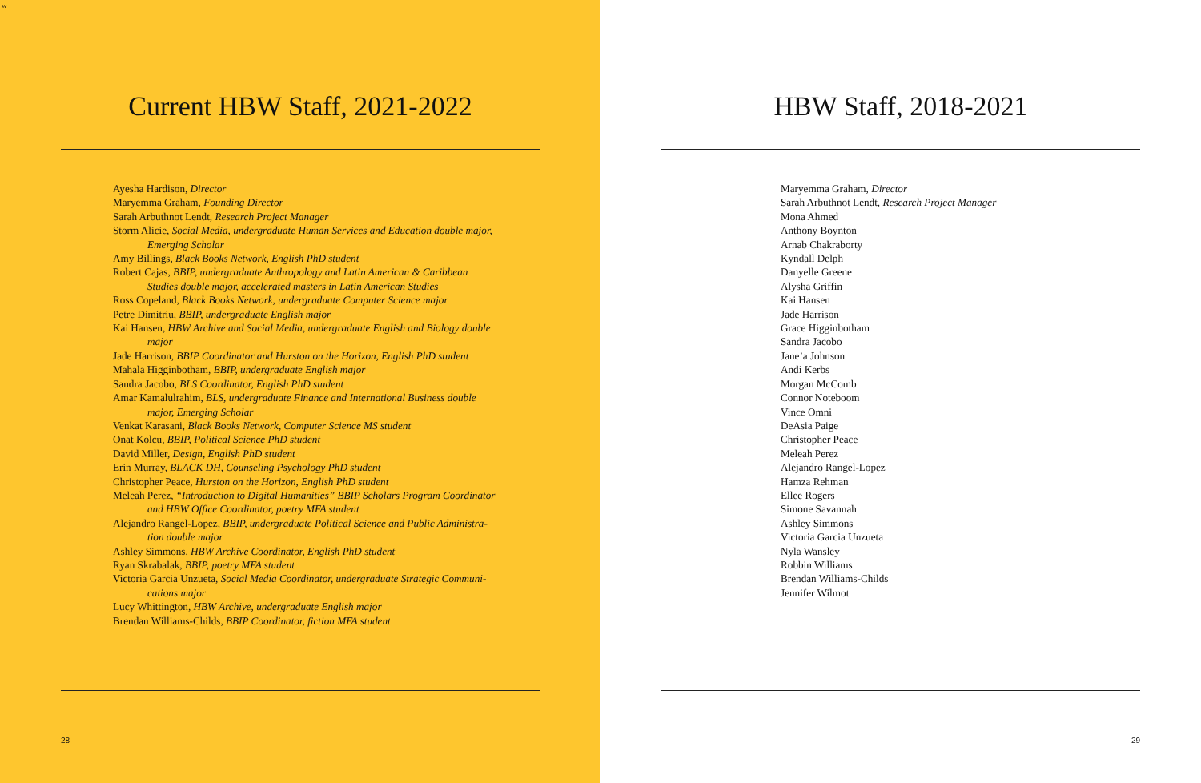w
Current HBW Staff, 2021-2022
Ayesha Hardison, Director
Maryemma Graham, Founding Director
Sarah Arbuthnot Lendt, Research Project Manager
Storm Alicie, Social Media, undergraduate Human Services and Education double major, Emerging Scholar
Amy Billings, Black Books Network, English PhD student
Robert Cajas, BBIP, undergraduate Anthropology and Latin American & Caribbean Studies double major, accelerated masters in Latin American Studies
Ross Copeland, Black Books Network, undergraduate Computer Science major
Petre Dimitriu, BBIP, undergraduate English major
Kai Hansen, HBW Archive and Social Media, undergraduate English and Biology double major
Jade Harrison, BBIP Coordinator and Hurston on the Horizon, English PhD student
Mahala Higginbotham, BBIP, undergraduate English major
Sandra Jacobo, BLS Coordinator, English PhD student
Amar Kamalulrahim, BLS, undergraduate Finance and International Business double major, Emerging Scholar
Venkat Karasani, Black Books Network, Computer Science MS student
Onat Kolcu, BBIP, Political Science PhD student
David Miller, Design, English PhD student
Erin Murray, BLACK DH, Counseling Psychology PhD student
Christopher Peace, Hurston on the Horizon, English PhD student
Meleah Perez, “Introduction to Digital Humanities” BBIP Scholars Program Coordinator and HBW Office Coordinator, poetry MFA student
Alejandro Rangel-Lopez, BBIP, undergraduate Political Science and Public Administra-tion double major
Ashley Simmons, HBW Archive Coordinator, English PhD student
Ryan Skrabalak, BBIP, poetry MFA student
Victoria Garcia Unzueta, Social Media Coordinator, undergraduate Strategic Communi-cations major
Lucy Whittington, HBW Archive, undergraduate English major
Brendan Williams-Childs, BBIP Coordinator, fiction MFA student
28
HBW Staff, 2018-2021
Maryemma Graham, Director
Sarah Arbuthnot Lendt, Research Project Manager
Mona Ahmed
Anthony Boynton
Arnab Chakraborty
Kyndall Delph
Danyelle Greene
Alysha Griffin
Kai Hansen
Jade Harrison
Grace Higginbotham
Sandra Jacobo
Jane’a Johnson
Andi Kerbs
Morgan McComb
Connor Noteboom
Vince Omni
DeAsia Paige
Christopher Peace
Meleah Perez
Alejandro Rangel-Lopez
Hamza Rehman
Ellee Rogers
Simone Savannah
Ashley Simmons
Victoria Garcia Unzueta
Nyla Wansley
Robbin Williams
Brendan Williams-Childs
Jennifer Wilmot
29